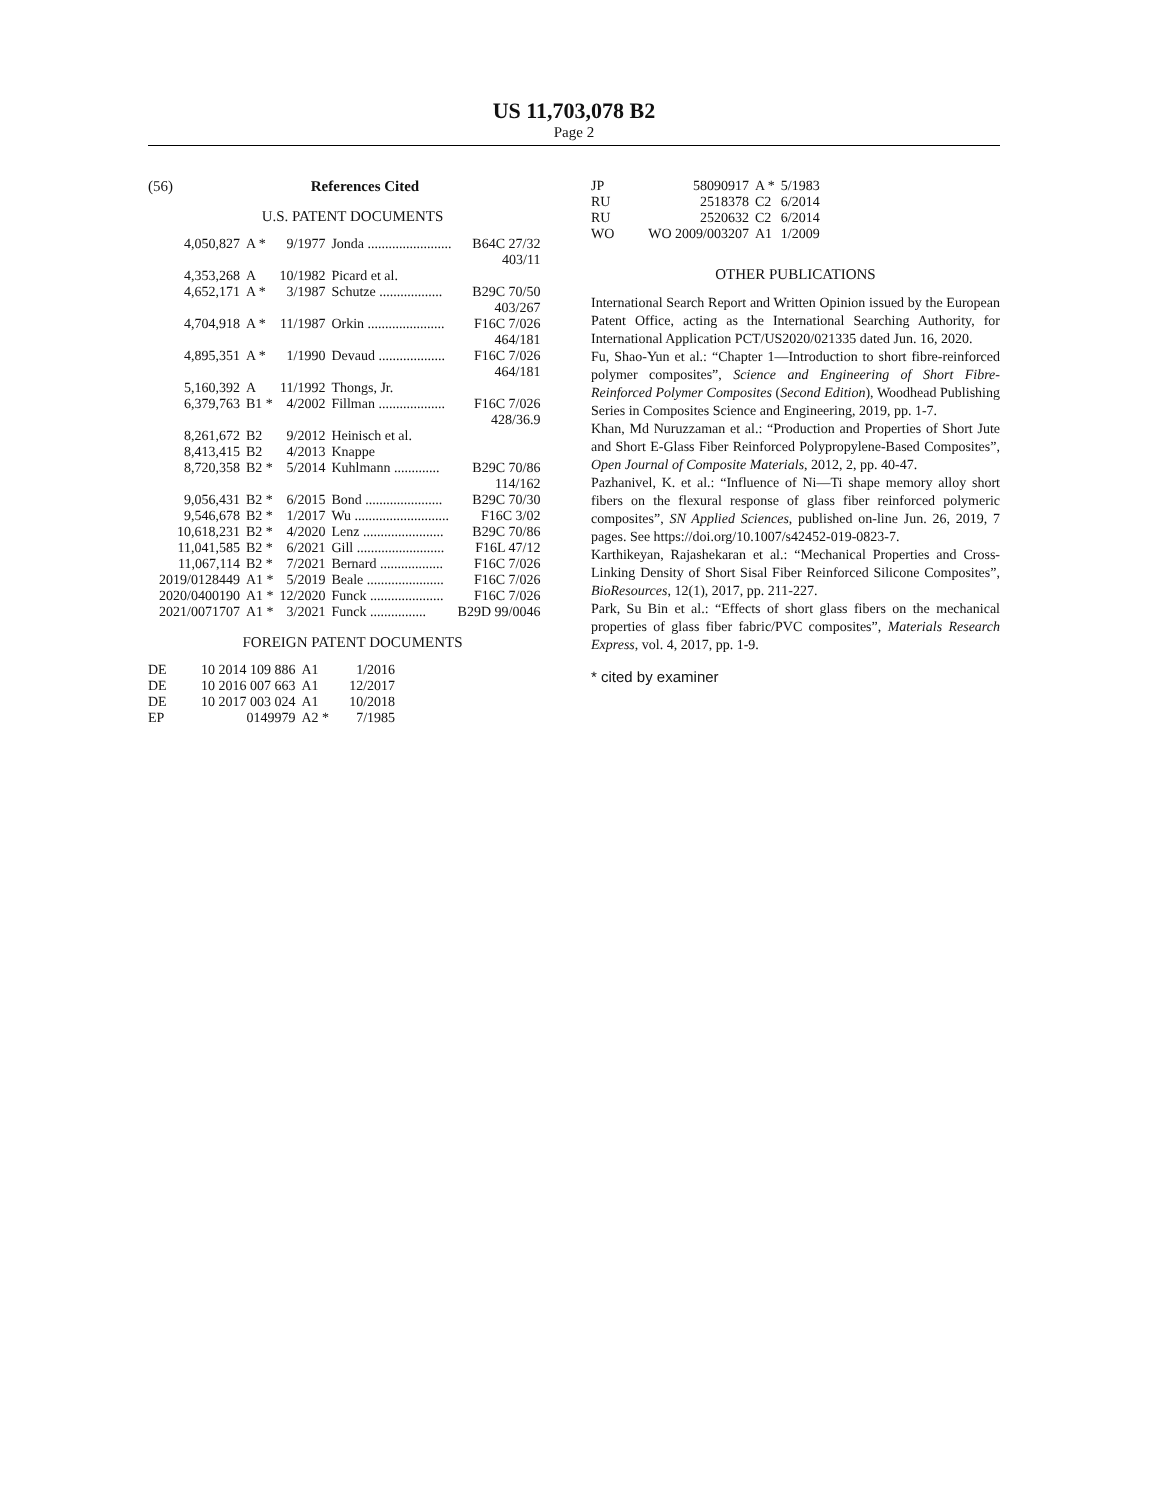US 11,703,078 B2
Page 2
(56) References Cited
U.S. PATENT DOCUMENTS
| 4,050,827 | A * | 9/1977 | Jonda ........................ | B64C 27/32 403/11 |
| 4,353,268 | A | 10/1982 | Picard et al. | |
| 4,652,171 | A * | 3/1987 | Schutze .................. | B29C 70/50 403/267 |
| 4,704,918 | A * | 11/1987 | Orkin ...................... | F16C 7/026 464/181 |
| 4,895,351 | A * | 1/1990 | Devaud ................... | F16C 7/026 464/181 |
| 5,160,392 | A | 11/1992 | Thongs, Jr. | |
| 6,379,763 | B1 * | 4/2002 | Fillman ................... | F16C 7/026 428/36.9 |
| 8,261,672 | B2 | 9/2012 | Heinisch et al. | |
| 8,413,415 | B2 | 4/2013 | Knappe | |
| 8,720,358 | B2 * | 5/2014 | Kuhlmann ............. | B29C 70/86 114/162 |
| 9,056,431 | B2 * | 6/2015 | Bond ...................... | B29C 70/30 |
| 9,546,678 | B2 * | 1/2017 | Wu ........................... | F16C 3/02 |
| 10,618,231 | B2 * | 4/2020 | Lenz ....................... | B29C 70/86 |
| 11,041,585 | B2 * | 6/2021 | Gill ......................... | F16L 47/12 |
| 11,067,114 | B2 * | 7/2021 | Bernard .................. | F16C 7/026 |
| 2019/0128449 | A1 * | 5/2019 | Beale ...................... | F16C 7/026 |
| 2020/0400190 | A1 * | 12/2020 | Funck ..................... | F16C 7/026 |
| 2021/0071707 | A1 * | 3/2021 | Funck ................ | B29D 99/0046 |
FOREIGN PATENT DOCUMENTS
| DE | 10 2014 109 886 | A1 | 1/2016 |
| DE | 10 2016 007 663 | A1 | 12/2017 |
| DE | 10 2017 003 024 | A1 | 10/2018 |
| EP | 0149979 | A2 * | 7/1985 |
| JP | 58090917 | A * | 5/1983 |
| RU | 2518378 | C2 | 6/2014 |
| RU | 2520632 | C2 | 6/2014 |
| WO | WO 2009/003207 | A1 | 1/2009 |
OTHER PUBLICATIONS
International Search Report and Written Opinion issued by the European Patent Office, acting as the International Searching Authority, for International Application PCT/US2020/021335 dated Jun. 16, 2020.
Fu, Shao-Yun et al.: “Chapter 1—Introduction to short fibre-reinforced polymer composites”, Science and Engineering of Short Fibre-Reinforced Polymer Composites (Second Edition), Woodhead Publishing Series in Composites Science and Engineering, 2019, pp. 1-7.
Khan, Md Nuruzzaman et al.: “Production and Properties of Short Jute and Short E-Glass Fiber Reinforced Polypropylene-Based Composites”, Open Journal of Composite Materials, 2012, 2, pp. 40-47.
Pazhanivel, K. et al.: “Influence of Ni—Ti shape memory alloy short fibers on the flexural response of glass fiber reinforced polymeric composites”, SN Applied Sciences, published on-line Jun. 26, 2019, 7 pages. See https://doi.org/10.1007/s42452-019-0823-7.
Karthikeyan, Rajashekaran et al.: “Mechanical Properties and Cross-Linking Density of Short Sisal Fiber Reinforced Silicone Composites”, BioResources, 12(1), 2017, pp. 211-227.
Park, Su Bin et al.: “Effects of short glass fibers on the mechanical properties of glass fiber fabric/PVC composites”, Materials Research Express, vol. 4, 2017, pp. 1-9.
* cited by examiner